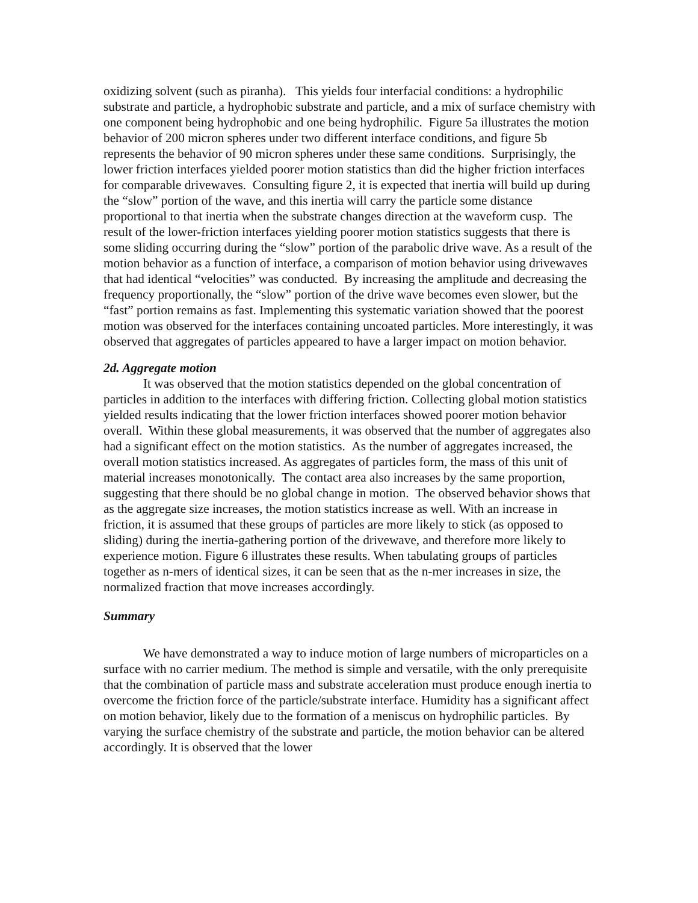oxidizing solvent (such as piranha). This yields four interfacial conditions: a hydrophilic substrate and particle, a hydrophobic substrate and particle, and a mix of surface chemistry with one component being hydrophobic and one being hydrophilic. Figure 5a illustrates the motion behavior of 200 micron spheres under two different interface conditions, and figure 5b represents the behavior of 90 micron spheres under these same conditions. Surprisingly, the lower friction interfaces yielded poorer motion statistics than did the higher friction interfaces for comparable drivewaves. Consulting figure 2, it is expected that inertia will build up during the “slow” portion of the wave, and this inertia will carry the particle some distance proportional to that inertia when the substrate changes direction at the waveform cusp. The result of the lower-friction interfaces yielding poorer motion statistics suggests that there is some sliding occurring during the “slow” portion of the parabolic drive wave. As a result of the motion behavior as a function of interface, a comparison of motion behavior using drivewaves that had identical “velocities” was conducted. By increasing the amplitude and decreasing the frequency proportionally, the “slow” portion of the drive wave becomes even slower, but the “fast” portion remains as fast. Implementing this systematic variation showed that the poorest motion was observed for the interfaces containing uncoated particles. More interestingly, it was observed that aggregates of particles appeared to have a larger impact on motion behavior.
2d. Aggregate motion
It was observed that the motion statistics depended on the global concentration of particles in addition to the interfaces with differing friction. Collecting global motion statistics yielded results indicating that the lower friction interfaces showed poorer motion behavior overall. Within these global measurements, it was observed that the number of aggregates also had a significant effect on the motion statistics. As the number of aggregates increased, the overall motion statistics increased. As aggregates of particles form, the mass of this unit of material increases monotonically. The contact area also increases by the same proportion, suggesting that there should be no global change in motion. The observed behavior shows that as the aggregate size increases, the motion statistics increase as well. With an increase in friction, it is assumed that these groups of particles are more likely to stick (as opposed to sliding) during the inertia-gathering portion of the drivewave, and therefore more likely to experience motion. Figure 6 illustrates these results. When tabulating groups of particles together as n-mers of identical sizes, it can be seen that as the n-mer increases in size, the normalized fraction that move increases accordingly.
Summary
We have demonstrated a way to induce motion of large numbers of microparticles on a surface with no carrier medium. The method is simple and versatile, with the only prerequisite that the combination of particle mass and substrate acceleration must produce enough inertia to overcome the friction force of the particle/substrate interface. Humidity has a significant affect on motion behavior, likely due to the formation of a meniscus on hydrophilic particles. By varying the surface chemistry of the substrate and particle, the motion behavior can be altered accordingly. It is observed that the lower